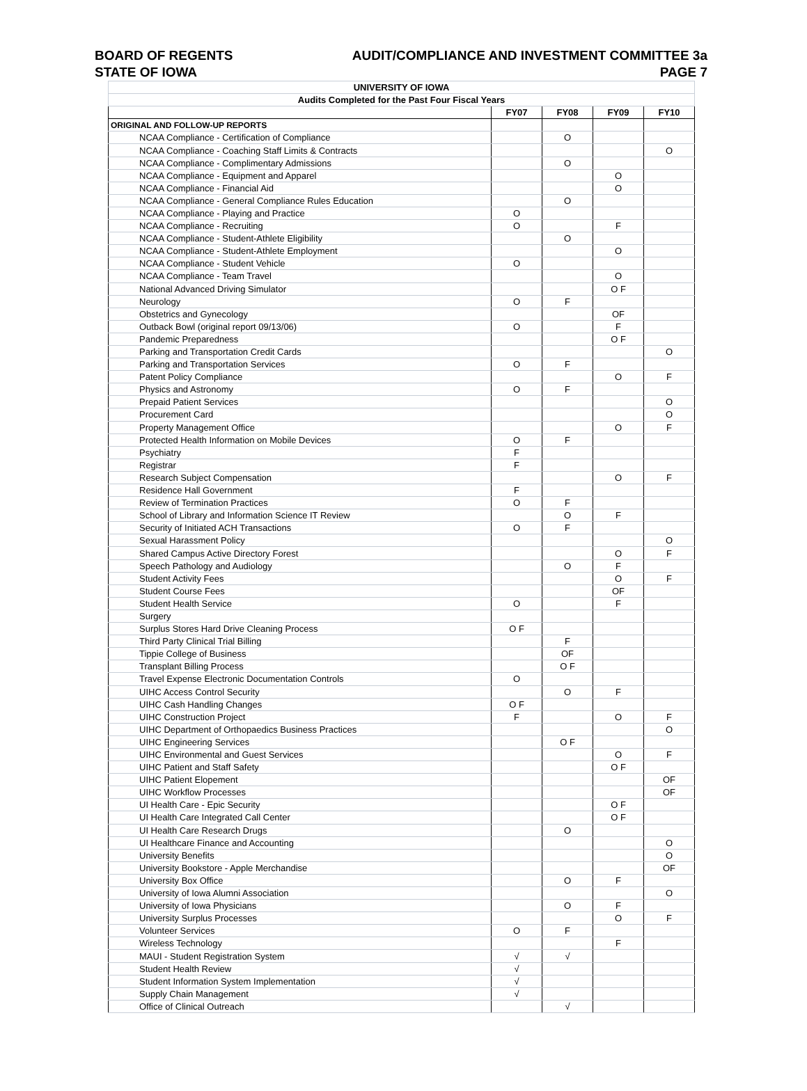BOARD OF REGENTS AUDIT/COMPLIANCE AND INVESTMENT COMMITTEE 3a
STATE OF IOWA PAGE 7
| UNIVERSITY OF IOWA | | | | |
| Audits Completed for the Past Four Fiscal Years | | | | |
| | FY07 | FY08 | FY09 | FY10 |
| ORIGINAL AND FOLLOW-UP REPORTS | | | | |
| NCAA Compliance - Certification of Compliance | | O | | |
| NCAA Compliance - Coaching Staff Limits & Contracts | | | | O |
| NCAA Compliance - Complimentary Admissions | | O | | |
| NCAA Compliance - Equipment and Apparel | | | O | |
| NCAA Compliance - Financial Aid | | | O | |
| NCAA Compliance - General Compliance Rules Education | | O | | |
| NCAA Compliance - Playing and Practice | O | | | |
| NCAA Compliance - Recruiting | O | | F | |
| NCAA Compliance - Student-Athlete Eligibility | | O | | |
| NCAA Compliance - Student-Athlete Employment | | | O | |
| NCAA Compliance - Student Vehicle | O | | | |
| NCAA Compliance - Team Travel | | | O | |
| National Advanced Driving Simulator | | | O F | |
| Neurology | O | F | | |
| Obstetrics and Gynecology | | | OF | |
| Outback Bowl (original report 09/13/06) | O | | F | |
| Pandemic Preparedness | | | O F | |
| Parking and Transportation Credit Cards | | | | O |
| Parking and Transportation Services | O | F | | |
| Patent Policy Compliance | | | O | F |
| Physics and Astronomy | O | F | | |
| Prepaid Patient Services | | | | O |
| Procurement Card | | | | O |
| Property Management Office | | | O | F |
| Protected Health Information on Mobile Devices | O | F | | |
| Psychiatry | F | | | |
| Registrar | F | | | |
| Research Subject Compensation | | | O | F |
| Residence Hall Government | F | | | |
| Review of Termination Practices | O | F | | |
| School of Library and Information Science IT Review | | O | F | |
| Security of Initiated ACH Transactions | O | F | | |
| Sexual Harassment Policy | | | | O |
| Shared Campus Active Directory Forest | | | O | F |
| Speech Pathology and Audiology | | O | F | |
| Student Activity Fees | | | O | F |
| Student Course Fees | | | OF | |
| Student Health Service | O | | F | |
| Surgery | | | | |
| Surplus Stores Hard Drive Cleaning Process | O F | | | |
| Third Party Clinical Trial Billing | | F | | |
| Tippie College of Business | | OF | | |
| Transplant Billing Process | | O F | | |
| Travel Expense Electronic Documentation Controls | O | | | |
| UIHC Access Control Security | | O | F | |
| UIHC Cash Handling Changes | O F | | | |
| UIHC Construction Project | F | | O | F |
| UIHC Department of Orthopaedics Business Practices | | | | O |
| UIHC Engineering Services | | O F | | |
| UIHC Environmental and Guest Services | | | O | F |
| UIHC Patient and Staff Safety | | | O F | |
| UIHC Patient Elopement | | | | OF |
| UIHC Workflow Processes | | | | OF |
| UI Health Care - Epic Security | | | O F | |
| UI Health Care Integrated Call Center | | | O F | |
| UI Health Care Research Drugs | | O | | |
| UI Healthcare Finance and Accounting | | | | O |
| University Benefits | | | | O |
| University Bookstore - Apple Merchandise | | | | OF |
| University Box Office | | O | F | |
| University of Iowa Alumni Association | | | | O |
| University of Iowa Physicians | | O | F | |
| University Surplus Processes | | | O | F |
| Volunteer Services | O | F | | |
| Wireless Technology | | | F | |
| MAUI - Student Registration System | √ | √ | | |
| Student Health Review | √ | | | |
| Student Information System Implementation | √ | | | |
| Supply Chain Management | √ | | | |
| Office of Clinical Outreach | | √ | | |